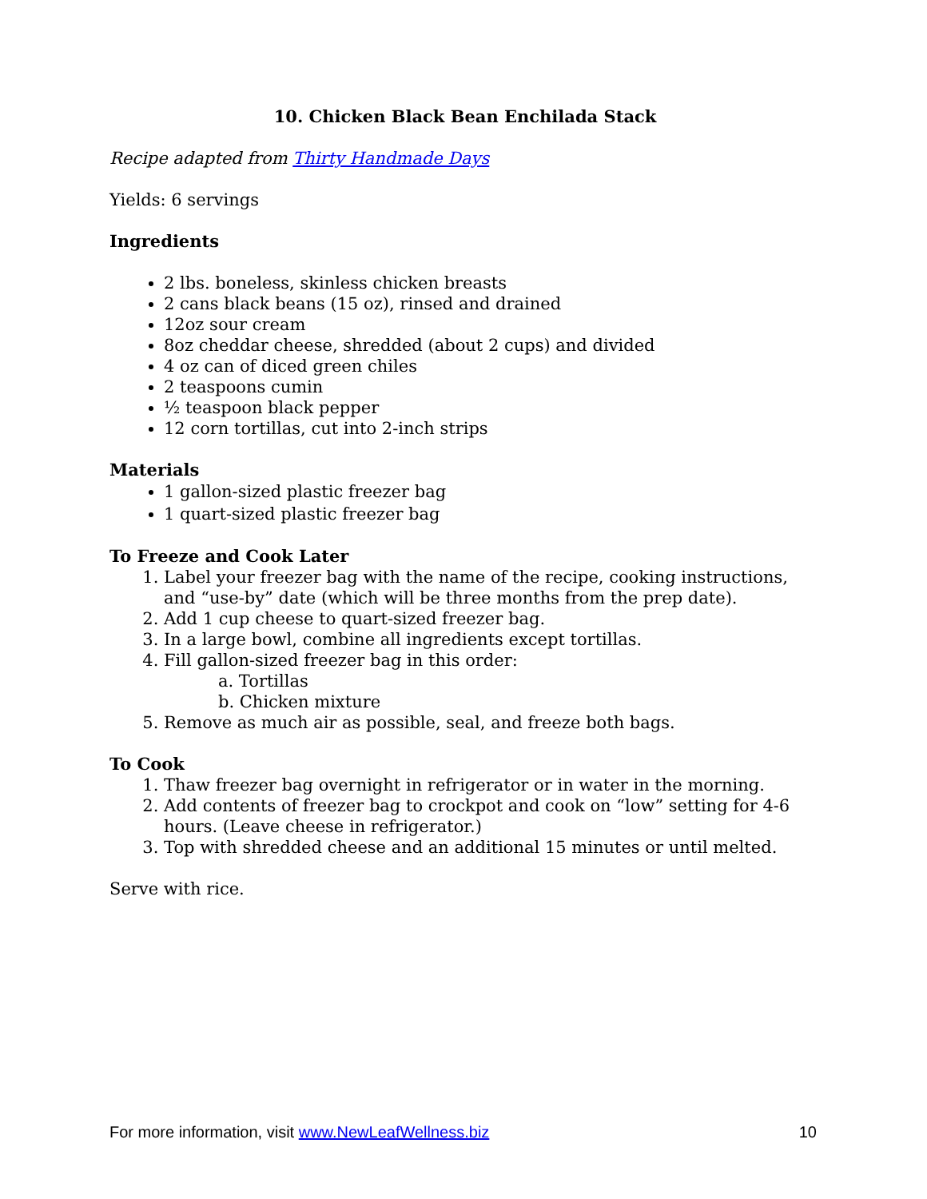10. Chicken Black Bean Enchilada Stack
Recipe adapted from Thirty Handmade Days
Yields: 6 servings
Ingredients
2 lbs. boneless, skinless chicken breasts
2 cans black beans (15 oz), rinsed and drained
12oz sour cream
8oz cheddar cheese, shredded (about 2 cups) and divided
4 oz can of diced green chiles
2 teaspoons cumin
½ teaspoon black pepper
12 corn tortillas, cut into 2-inch strips
Materials
1 gallon-sized plastic freezer bag
1 quart-sized plastic freezer bag
To Freeze and Cook Later
1. Label your freezer bag with the name of the recipe, cooking instructions, and “use-by” date (which will be three months from the prep date).
2. Add 1 cup cheese to quart-sized freezer bag.
3. In a large bowl, combine all ingredients except tortillas.
4. Fill gallon-sized freezer bag in this order:
a. Tortillas
b. Chicken mixture
5. Remove as much air as possible, seal, and freeze both bags.
To Cook
1. Thaw freezer bag overnight in refrigerator or in water in the morning.
2. Add contents of freezer bag to crockpot and cook on “low” setting for 4-6 hours. (Leave cheese in refrigerator.)
3. Top with shredded cheese and an additional 15 minutes or until melted.
Serve with rice.
For more information, visit www.NewLeafWellness.biz 10